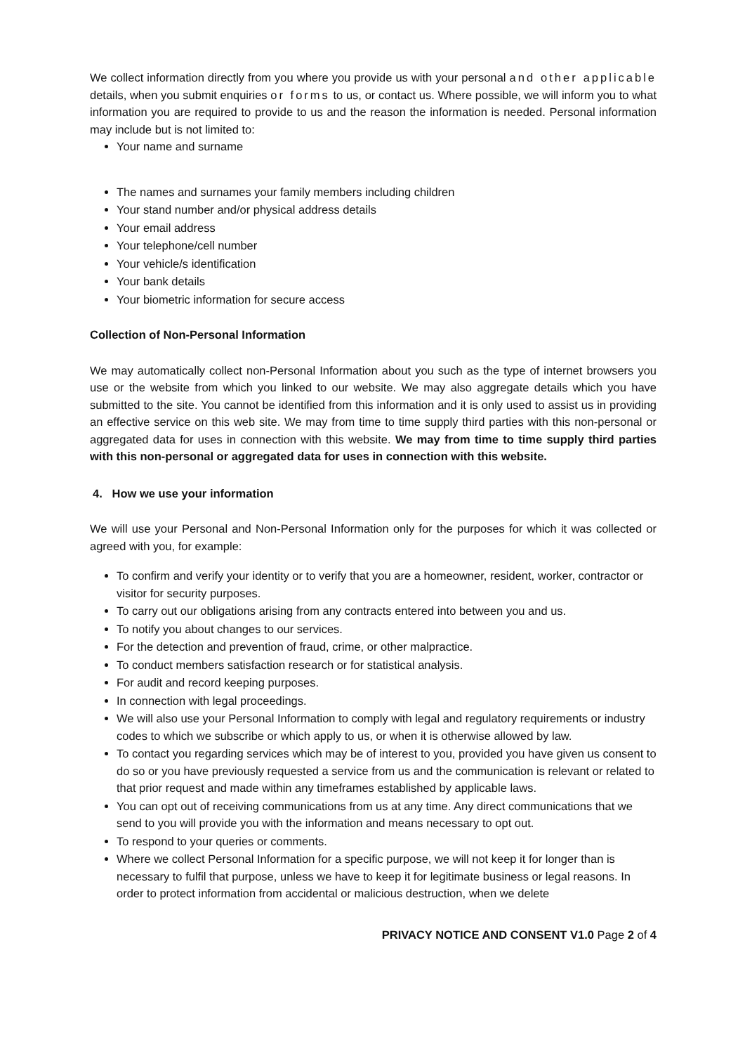We collect information directly from you where you provide us with your personal and other applicable details, when you submit enquiries or forms to us, or contact us. Where possible, we will inform you to what information you are required to provide to us and the reason the information is needed. Personal information may include but is not limited to:
Your name and surname
The names and surnames your family members including children
Your stand number and/or physical address details
Your email address
Your telephone/cell number
Your vehicle/s identification
Your bank details
Your biometric information for secure access
Collection of Non-Personal Information
We may automatically collect non-Personal Information about you such as the type of internet browsers you use or the website from which you linked to our website. We may also aggregate details which you have submitted to the site. You cannot be identified from this information and it is only used to assist us in providing an effective service on this web site. We may from time to time supply third parties with this non-personal or aggregated data for uses in connection with this website. We may from time to time supply third parties with this non-personal or aggregated data for uses in connection with this website.
4. How we use your information
We will use your Personal and Non-Personal Information only for the purposes for which it was collected or agreed with you, for example:
To confirm and verify your identity or to verify that you are a homeowner, resident, worker, contractor or visitor for security purposes.
To carry out our obligations arising from any contracts entered into between you and us.
To notify you about changes to our services.
For the detection and prevention of fraud, crime, or other malpractice.
To conduct members satisfaction research or for statistical analysis.
For audit and record keeping purposes.
In connection with legal proceedings.
We will also use your Personal Information to comply with legal and regulatory requirements or industry codes to which we subscribe or which apply to us, or when it is otherwise allowed by law.
To contact you regarding services which may be of interest to you, provided you have given us consent to do so or you have previously requested a service from us and the communication is relevant or related to that prior request and made within any timeframes established by applicable laws.
You can opt out of receiving communications from us at any time. Any direct communications that we send to you will provide you with the information and means necessary to opt out.
To respond to your queries or comments.
Where we collect Personal Information for a specific purpose, we will not keep it for longer than is necessary to fulfil that purpose, unless we have to keep it for legitimate business or legal reasons. In order to protect information from accidental or malicious destruction, when we delete
PRIVACY NOTICE AND CONSENT V1.0 Page 2 of 4